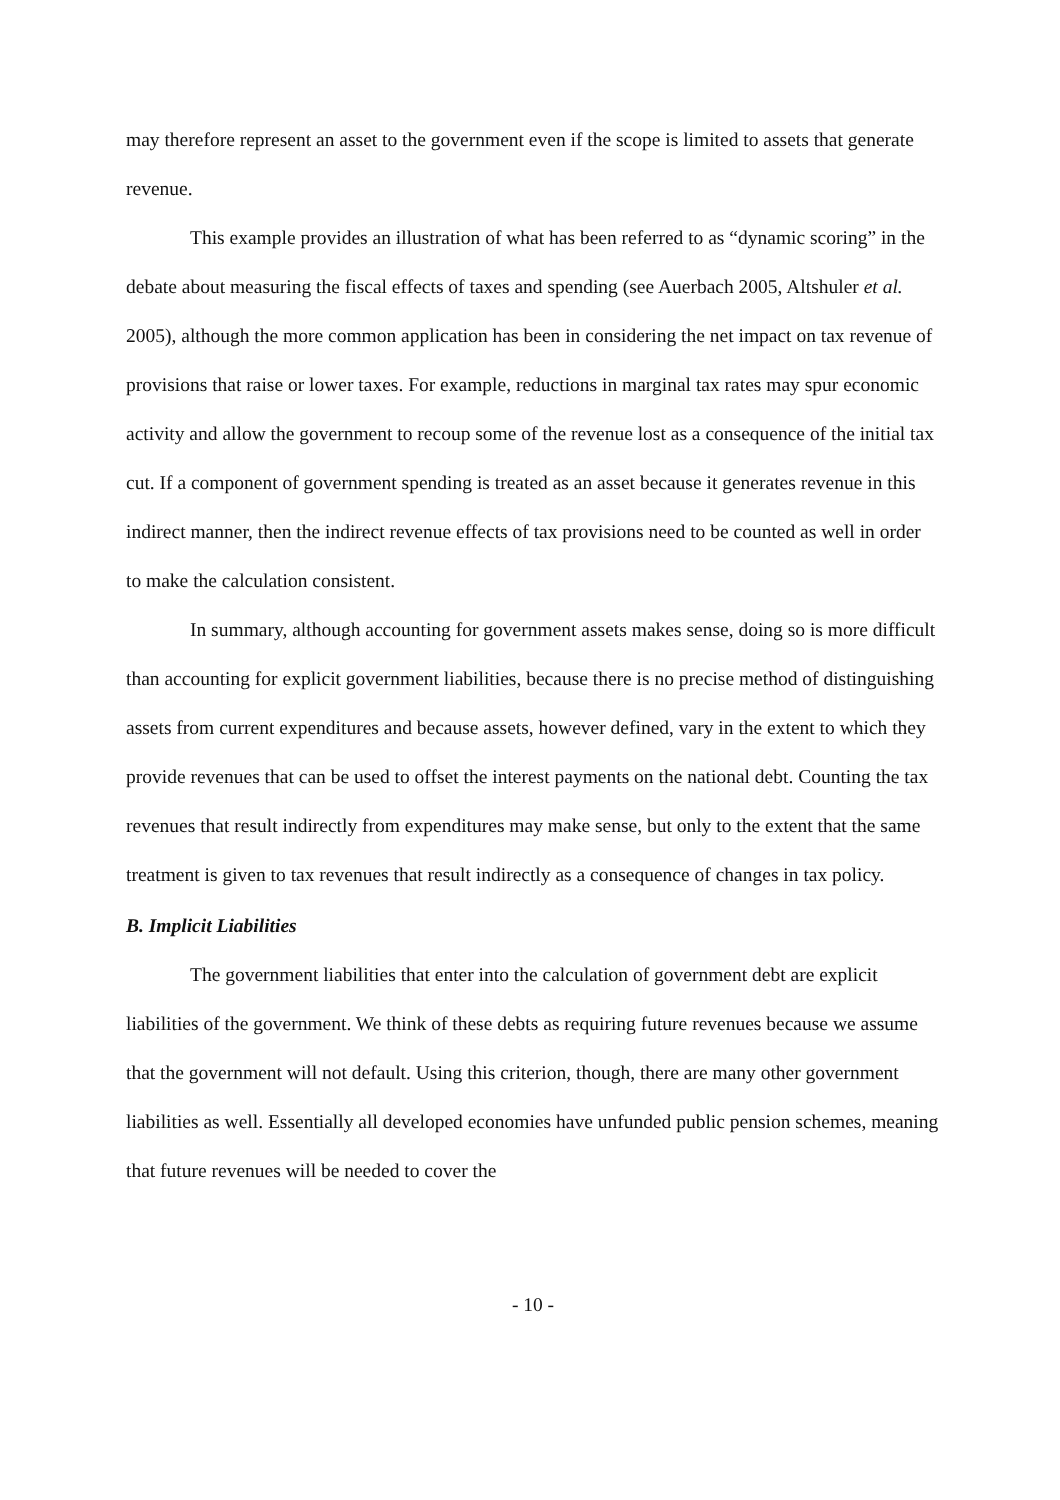may therefore represent an asset to the government even if the scope is limited to assets that generate revenue.
This example provides an illustration of what has been referred to as “dynamic scoring” in the debate about measuring the fiscal effects of taxes and spending (see Auerbach 2005, Altshuler et al. 2005), although the more common application has been in considering the net impact on tax revenue of provisions that raise or lower taxes. For example, reductions in marginal tax rates may spur economic activity and allow the government to recoup some of the revenue lost as a consequence of the initial tax cut. If a component of government spending is treated as an asset because it generates revenue in this indirect manner, then the indirect revenue effects of tax provisions need to be counted as well in order to make the calculation consistent.
In summary, although accounting for government assets makes sense, doing so is more difficult than accounting for explicit government liabilities, because there is no precise method of distinguishing assets from current expenditures and because assets, however defined, vary in the extent to which they provide revenues that can be used to offset the interest payments on the national debt. Counting the tax revenues that result indirectly from expenditures may make sense, but only to the extent that the same treatment is given to tax revenues that result indirectly as a consequence of changes in tax policy.
B. Implicit Liabilities
The government liabilities that enter into the calculation of government debt are explicit liabilities of the government. We think of these debts as requiring future revenues because we assume that the government will not default. Using this criterion, though, there are many other government liabilities as well. Essentially all developed economies have unfunded public pension schemes, meaning that future revenues will be needed to cover the
- 10 -